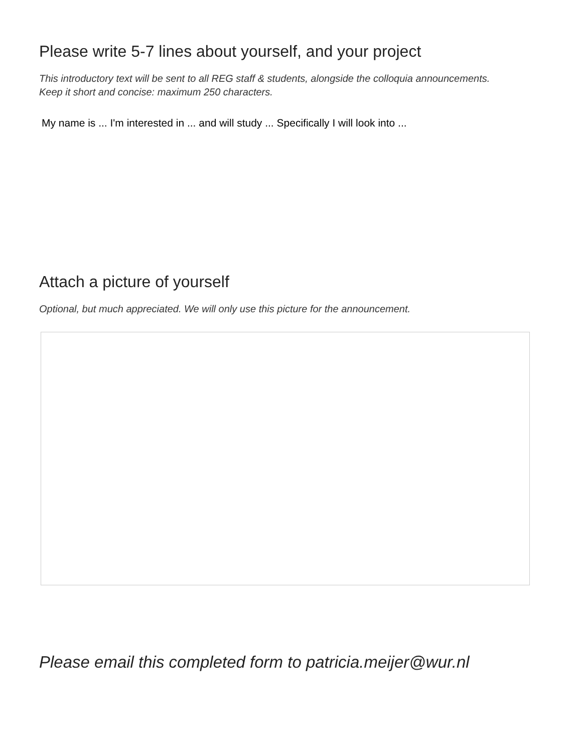Please write 5-7 lines about yourself, and your project
This introductory text will be sent to all REG staff & students, alongside the colloquia announcements.
Keep it short and concise: maximum 250 characters.
My name is ... I'm interested in ... and will study ... Specifically I will look into ...
Attach a picture of yourself
Optional, but much appreciated. We will only use this picture for the announcement.
Please email this completed form to patricia.meijer@wur.nl